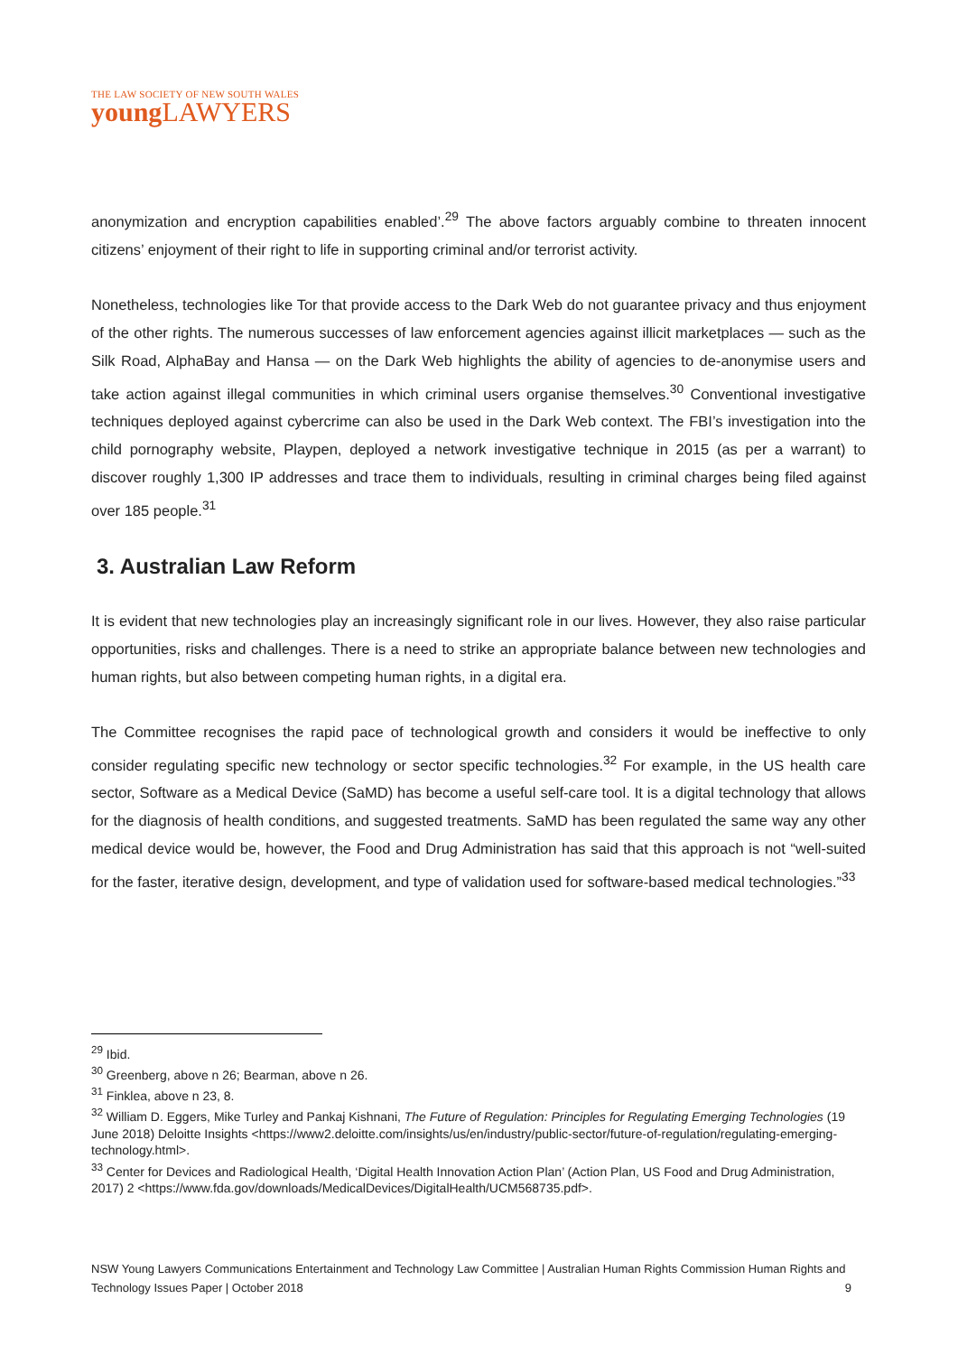THE LAW SOCIETY OF NEW SOUTH WALES
young LAWYERS
anonymization and encryption capabilities enabled’.<sup>29</sup> The above factors arguably combine to threaten innocent citizens’ enjoyment of their right to life in supporting criminal and/or terrorist activity.
Nonetheless, technologies like Tor that provide access to the Dark Web do not guarantee privacy and thus enjoyment of the other rights. The numerous successes of law enforcement agencies against illicit marketplaces — such as the Silk Road, AlphaBay and Hansa — on the Dark Web highlights the ability of agencies to de-anonymise users and take action against illegal communities in which criminal users organise themselves.<sup>30</sup> Conventional investigative techniques deployed against cybercrime can also be used in the Dark Web context. The FBI’s investigation into the child pornography website, Playpen, deployed a network investigative technique in 2015 (as per a warrant) to discover roughly 1,300 IP addresses and trace them to individuals, resulting in criminal charges being filed against over 185 people.<sup>31</sup>
3. Australian Law Reform
It is evident that new technologies play an increasingly significant role in our lives. However, they also raise particular opportunities, risks and challenges. There is a need to strike an appropriate balance between new technologies and human rights, but also between competing human rights, in a digital era.
The Committee recognises the rapid pace of technological growth and considers it would be ineffective to only consider regulating specific new technology or sector specific technologies.<sup>32</sup> For example, in the US health care sector, Software as a Medical Device (SaMD) has become a useful self-care tool. It is a digital technology that allows for the diagnosis of health conditions, and suggested treatments. SaMD has been regulated the same way any other medical device would be, however, the Food and Drug Administration has said that this approach is not “well-suited for the faster, iterative design, development, and type of validation used for software-based medical technologies.”<sup>33</sup>
<sup>29</sup> Ibid.
<sup>30</sup> Greenberg, above n 26; Bearman, above n 26.
<sup>31</sup> Finklea, above n 23, 8.
<sup>32</sup> William D. Eggers, Mike Turley and Pankaj Kishnani, The Future of Regulation: Principles for Regulating Emerging Technologies (19 June 2018) Deloitte Insights <https://www2.deloitte.com/insights/us/en/industry/public-sector/future-of-regulation/regulating-emerging-technology.html>.
<sup>33</sup> Center for Devices and Radiological Health, ‘Digital Health Innovation Action Plan’ (Action Plan, US Food and Drug Administration, 2017) 2 <https://www.fda.gov/downloads/MedicalDevices/DigitalHealth/UCM568735.pdf>.
NSW Young Lawyers Communications Entertainment and Technology Law Committee | Australian Human Rights Commission Human Rights and Technology Issues Paper | October 2018 9